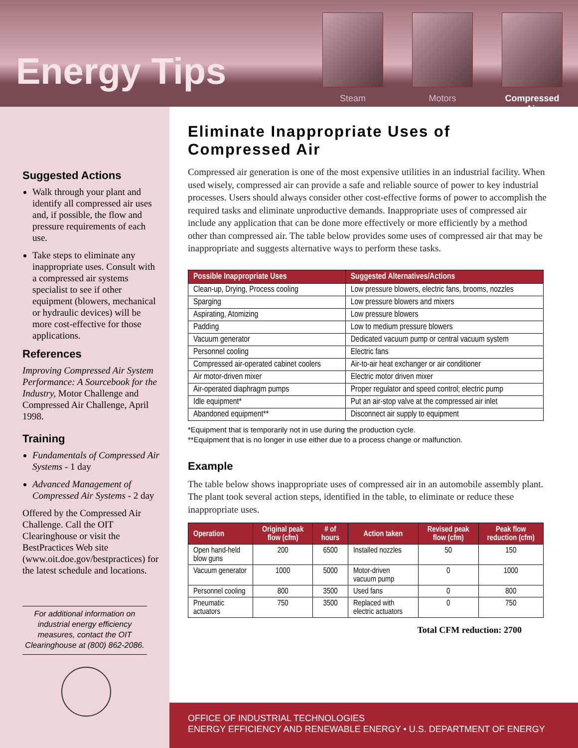Energy Tips
Steam Motors Compressed Air
Suggested Actions
Walk through your plant and identify all compressed air uses and, if possible, the flow and pressure requirements of each use.
Take steps to eliminate any inappropriate uses. Consult with a compressed air systems specialist to see if other equipment (blowers, mechanical or hydraulic devices) will be more cost-effective for those applications.
References
Improving Compressed Air System Performance: A Sourcebook for the Industry, Motor Challenge and Compressed Air Challenge, April 1998.
Training
Fundamentals of Compressed Air Systems - 1 day
Advanced Management of Compressed Air Systems - 2 day
Offered by the Compressed Air Challenge. Call the OIT Clearinghouse or visit the BestPractices Web site (www.oit.doe.gov/bestpractices) for the latest schedule and locations.
For additional information on industrial energy efficiency measures, contact the OIT Clearinghouse at (800) 862-2086.
Eliminate Inappropriate Uses of Compressed Air
Compressed air generation is one of the most expensive utilities in an industrial facility. When used wisely, compressed air can provide a safe and reliable source of power to key industrial processes. Users should always consider other cost-effective forms of power to accomplish the required tasks and eliminate unproductive demands. Inappropriate uses of compressed air include any application that can be done more effectively or more efficiently by a method other than compressed air. The table below provides some uses of compressed air that may be inappropriate and suggests alternative ways to perform these tasks.
| Possible Inappropriate Uses | Suggested Alternatives/Actions |
| --- | --- |
| Clean-up, Drying, Process cooling | Low pressure blowers, electric fans, brooms, nozzles |
| Sparging | Low pressure blowers and mixers |
| Aspirating, Atomizing | Low pressure blowers |
| Padding | Low to medium pressure blowers |
| Vacuum generator | Dedicated vacuum pump or central vacuum system |
| Personnel cooling | Electric fans |
| Compressed air-operated cabinet coolers | Air-to-air heat exchanger or air conditioner |
| Air motor-driven mixer | Electric motor driven mixer |
| Air-operated diaphragm pumps | Proper regulator and speed control; electric pump |
| Idle equipment* | Put an air-stop valve at the compressed air inlet |
| Abandoned equipment** | Disconnect air supply to equipment |
*Equipment that is temporarily not in use during the production cycle.
**Equipment that is no longer in use either due to a process change or malfunction.
Example
The table below shows inappropriate uses of compressed air in an automobile assembly plant. The plant took several action steps, identified in the table, to eliminate or reduce these inappropriate uses.
| Operation | Original peak flow (cfm) | # of hours | Action taken | Revised peak flow (cfm) | Peak flow reduction (cfm) |
| --- | --- | --- | --- | --- | --- |
| Open hand-held blow guns | 200 | 6500 | Installed nozzles | 50 | 150 |
| Vacuum generator | 1000 | 5000 | Motor-driven vacuum pump | 0 | 1000 |
| Personnel cooling | 800 | 3500 | Used fans | 0 | 800 |
| Pneumatic actuators | 750 | 3500 | Replaced with electric actuators | 0 | 750 |
Total CFM reduction: 2700
OFFICE OF INDUSTRIAL TECHNOLOGIES
ENERGY EFFICIENCY AND RENEWABLE ENERGY • U.S. DEPARTMENT OF ENERGY